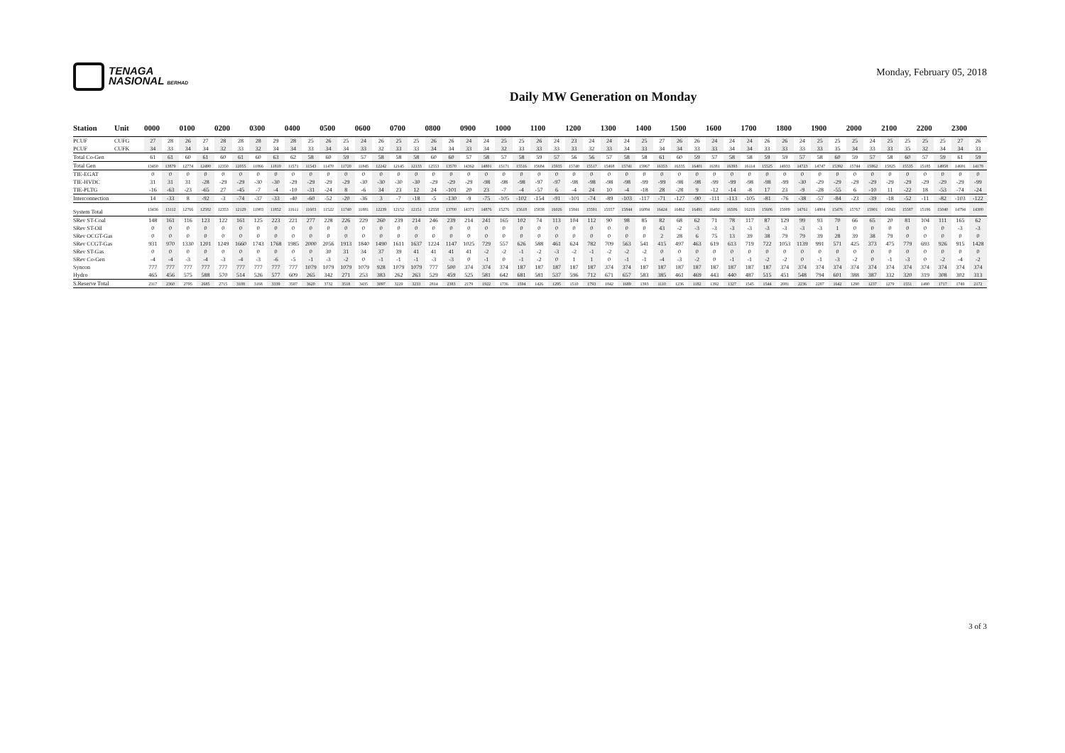TENAGA
NASIONAL BERHAD
Daily MW Generation on Monday
Monday, February 05, 2018
| Station | Unit | 0000 | | 0100 | | 0200 | | 0300 | | 0400 | | 0500 | | 0600 | | 0700 | | 0800 | | 0900 | | 1000 | | 1100 | | 1200 | | 1300 | | 1400 | | 1500 | | 1600 | | 1700 | | 1800 | | 1900 | | 2000 | | 2100 | | 2200 | | 2300 | |
| --- | --- | --- | --- | --- | --- | --- | --- | --- | --- | --- | --- | --- | --- | --- | --- | --- | --- | --- | --- | --- | --- | --- | --- | --- | --- | --- | --- | --- | --- | --- | --- | --- | --- | --- | --- | --- | --- | --- | --- | --- | --- | --- | --- | --- | --- | --- | --- | --- | --- |
| PCUF | CUFG | 27 | 28 | 26 | 27 | 28 | 28 | 28 | 29 | 28 | 25 | 26 | 25 | 24 | 26 | 25 | 25 | 26 | 26 | 24 | 24 | 25 | 25 | 26 | 24 | 23 | 24 | 24 | 24 | 25 | 27 | 26 | 26 | 24 | 24 | 24 | 26 | 26 | 24 | 25 | 25 | 25 | 24 | 25 | 25 | 25 | 25 | 27 | 26 |
| PCUF | CUFK | 34 | 33 | 34 | 34 | 32 | 33 | 32 | 34 | 34 | 33 | 34 | 34 | 33 | 32 | 33 | 33 | 34 | 34 | 33 | 34 | 32 | 33 | 33 | 33 | 33 | 32 | 33 | 34 | 33 | 34 | 34 | 33 | 33 | 34 | 34 | 33 | 33 | 33 | 33 | 35 | 34 | 33 | 33 | 35 | 32 | 34 | 34 | 33 |
| Total Co-Gen | | 61 | 61 | 60 | 61 | 60 | 61 | 60 | 63 | 62 | 58 | 60 | 59 | 57 | 58 | 58 | 58 | 60 | 60 | 57 | 58 | 57 | 58 | 59 | 57 | 56 | 56 | 57 | 58 | 58 | 61 | 60 | 59 | 57 | 58 | 58 | 59 | 59 | 57 | 58 | 60 | 59 | 57 | 58 | 60 | 57 | 59 | 61 | 59 |
| Total Gen | | 13450 | 13879 | 12774 | 12490 | 12350 | 12055 | 11866 | 11819 | 11571 | 11543 | 11470 | 11720 | 11845 | 12242 | 12145 | 12133 | 12553 | 13570 | 14362 | 14801 | 15171 | 15516 | 15684 | 15935 | 15740 | 15517 | 15468 | 15741 | 15967 | 16353 | 16335 | 16401 | 16381 | 16393 | 16114 | 15525 | 14933 | 14723 | 14747 | 15392 | 15744 | 15862 | 15825 | 15535 | 15185 | 14958 | 14691 | 14178 |
| TIE-EGAT | | 0 | 0 | 0 | 0 | 0 | 0 | 0 | 0 | 0 | 0 | 0 | 0 | 0 | 0 | 0 | 0 | 0 | 0 | 0 | 0 | 0 | 0 | 0 | 0 | 0 | 0 | 0 | 0 | 0 | 0 | 0 | 0 | 0 | 0 | 0 | 0 | 0 | 0 | 0 | 0 | 0 | 0 | 0 | 0 | 0 | 0 | 0 | 0 |
| TIE-HVDC | | 31 | 31 | 31 | -28 | -29 | -29 | -30 | -30 | -29 | -29 | -29 | -29 | -30 | -30 | -30 | -30 | -29 | -29 | -29 | -98 | -98 | -98 | -97 | -97 | -98 | -98 | -98 | -98 | -99 | -99 | -98 | -98 | -99 | -99 | -98 | -98 | -99 | -30 | -29 | -29 | -29 | -29 | -29 | -29 | -29 | -29 | -29 | -99 |
| TIE-PLTG | | -16 | -63 | -23 | -65 | 27 | -45 | -7 | -4 | -10 | -31 | -24 | 8 | -6 | 34 | 23 | 12 | 24 | -101 | 20 | 23 | -7 | -4 | -57 | 6 | -4 | 24 | 10 | -4 | -18 | 28 | -28 | 9 | -12 | -14 | -8 | 17 | 23 | -9 | -28 | -55 | 6 | -10 | 11 | -22 | 18 | -53 | -74 | -24 |
| Interconnection | | 14 | -33 | 8 | -92 | -3 | -74 | -37 | -33 | -40 | -60 | -52 | -20 | -36 | 3 | -7 | -18 | -5 | -130 | -9 | -75 | -105 | -102 | -154 | -91 | -101 | -74 | -89 | -103 | -117 | -71 | -127 | -90 | -111 | -113 | -105 | -81 | -76 | -38 | -57 | -84 | -23 | -39 | -18 | -52 | -11 | -82 | -103 | -122 |
| System Total | | 13436 | 13112 | 12766 | 12582 | 12353 | 12129 | 11903 | 11852 | 11611 | 11603 | 11522 | 11740 | 11881 | 12239 | 12152 | 12151 | 12558 | 13700 | 14371 | 14876 | 15276 | 15618 | 15838 | 16026 | 15841 | 15591 | 15557 | 15844 | 16084 | 16424 | 16462 | 16491 | 16492 | 16506 | 16219 | 15606 | 15009 | 14761 | 14804 | 15476 | 15767 | 15901 | 15843 | 15587 | 15196 | 15040 | 14794 | 14300 |
| SRev ST-Coal | | 148 | 161 | 116 | 123 | 122 | 161 | 125 | 223 | 221 | 277 | 228 | 226 | 229 | 260 | 239 | 214 | 246 | 239 | 214 | 241 | 165 | 102 | 74 | 113 | 104 | 112 | 90 | 98 | 85 | 82 | 68 | 62 | 71 | 78 | 117 | 87 | 129 | 99 | 93 | 70 | 66 | 65 | 20 | 81 | 104 | 111 | 165 | 62 |
| SRev ST-Oil | | 0 | 0 | 0 | 0 | 0 | 0 | 0 | 0 | 0 | 0 | 0 | 0 | 0 | 0 | 0 | 0 | 0 | 0 | 0 | 0 | 0 | 0 | 0 | 0 | 0 | 0 | 0 | 0 | 0 | 43 | -2 | -3 | -3 | -3 | -3 | -3 | -3 | -3 | -3 | 1 | 0 | 0 | 0 | 0 | 0 | 0 | -3 | -3 |
| SRev OCGT-Gas | | 0 | 0 | 0 | 0 | 0 | 0 | 0 | 0 | 0 | 0 | 0 | 0 | 0 | 0 | 0 | 0 | 0 | 0 | 0 | 0 | 0 | 0 | 0 | 0 | 0 | 0 | 0 | 0 | 0 | 2 | 28 | 6 | 75 | 13 | 39 | 38 | 79 | 79 | 39 | 28 | 39 | 38 | 79 | 0 | 0 | 0 | 0 | 0 |
| SRev CCGT-Gas | | 931 | 970 | 1330 | 1201 | 1249 | 1660 | 1743 | 1768 | 1985 | 2000 | 2056 | 1913 | 1840 | 1490 | 1611 | 1637 | 1224 | 1147 | 1025 | 729 | 557 | 626 | 588 | 461 | 624 | 782 | 709 | 563 | 541 | 415 | 497 | 463 | 619 | 613 | 719 | 722 | 1053 | 1139 | 991 | 571 | 425 | 373 | 475 | 779 | 693 | 926 | 915 | 1428 |
| SRev ST-Gas | | 0 | 0 | 0 | 0 | 0 | 0 | 0 | 0 | 0 | 0 | 30 | 31 | 34 | 37 | 39 | 41 | 41 | 41 | 41 | -2 | -2 | -1 | -2 | -3 | -2 | -1 | -2 | -2 | -2 | 0 | 0 | 0 | 0 | 0 | 0 | 0 | 0 | 0 | 0 | 0 | 0 | 0 | 0 | 0 | 0 | 0 | 0 | 0 |
| SRev Co-Gen | | -4 | -4 | -3 | -4 | -3 | -4 | -3 | -6 | -5 | -1 | -3 | -2 | 0 | -1 | -1 | -1 | -3 | -3 | 0 | -1 | 0 | -1 | -2 | 0 | 1 | 1 | 0 | -1 | -1 | -4 | -3 | -2 | 0 | -1 | -1 | -2 | -2 | 0 | -1 | -3 | -2 | 0 | -1 | -3 | 0 | -2 | -4 | -2 |
| Syncon | | 777 | 777 | 777 | 777 | 777 | 777 | 777 | 777 | 777 | 1079 | 1079 | 1079 | 1079 | 928 | 1079 | 1079 | 777 | 500 | 374 | 374 | 374 | 187 | 187 | 187 | 187 | 187 | 374 | 374 | 187 | 187 | 187 | 187 | 187 | 187 | 187 | 187 | 374 | 374 | 374 | 374 | 374 | 374 | 374 | 374 | 374 | 374 | 374 | 374 |
| Hydro | | 465 | 456 | 575 | 588 | 570 | 514 | 526 | 577 | 609 | 265 | 342 | 271 | 253 | 383 | 262 | 263 | 529 | 459 | 525 | 581 | 642 | 681 | 581 | 537 | 596 | 712 | 671 | 657 | 583 | 385 | 461 | 469 | 443 | 440 | 487 | 515 | 451 | 548 | 794 | 601 | 388 | 387 | 332 | 320 | 319 | 308 | 302 | 313 |
| S.Reserve Total | | 2317 | 2360 | 2795 | 2685 | 2715 | 3108 | 3168 | 3339 | 3587 | 3620 | 3732 | 3518 | 3435 | 3097 | 3229 | 3233 | 2814 | 2383 | 2179 | 1922 | 1736 | 1594 | 1426 | 1295 | 1510 | 1793 | 1842 | 1689 | 1393 | 1110 | 1236 | 1182 | 1392 | 1327 | 1545 | 1544 | 2081 | 2236 | 2287 | 1642 | 1290 | 1237 | 1279 | 1551 | 1490 | 1717 | 1749 | 2172 |
3 of 3